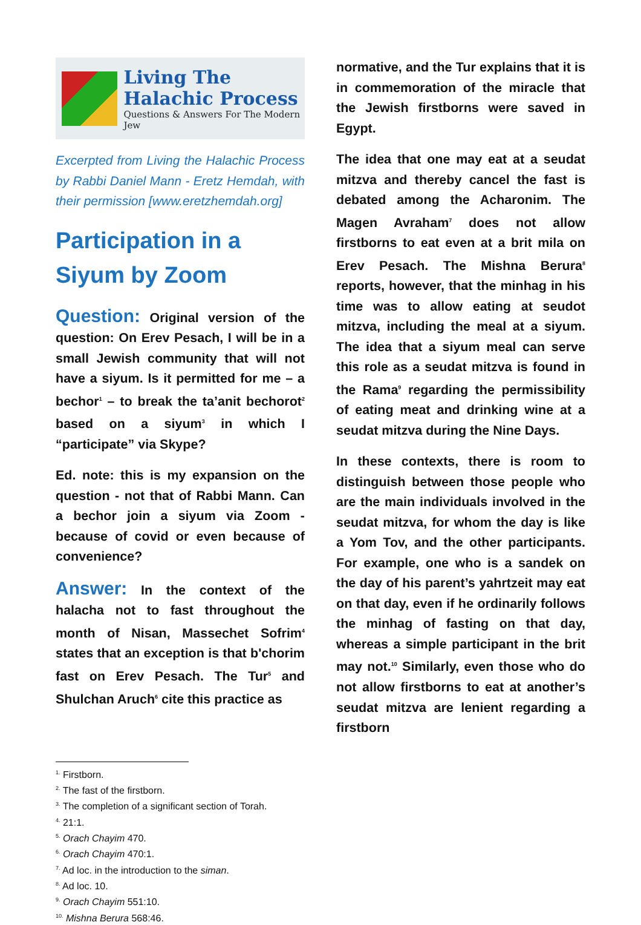Living The
Halachic Process
Questions & Answers For The Modern Jew
Excerpted from Living the Halachic Process by Rabbi Daniel Mann - Eretz Hemdah, with their permission [www.eretzhemdah.org]
Participation in a Siyum by Zoom
Question: Original version of the question: On Erev Pesach, I will be in a small Jewish community that will not have a siyum. Is it permitted for me – a bechor<sup>1</sup> – to break the ta’anit bechorot<sup>2</sup> based on a siyum<sup>3</sup> in which I “participate” via Skype?
Ed. note: this is my expansion on the question - not that of Rabbi Mann. Can a bechor join a siyum via Zoom - because of covid or even because of convenience?
Answer: In the context of the halacha not to fast throughout the month of Nisan, Massechet Sofrim<sup>4</sup> states that an exception is that b'chorim fast on Erev Pesach. The Tur<sup>5</sup> and Shulchan Aruch<sup>6</sup> cite this practice as
normative, and the Tur explains that it is in commemoration of the miracle that the Jewish firstborns were saved in Egypt.
The idea that one may eat at a seudat mitzva and thereby cancel the fast is debated among the Acharonim. The Magen Avraham<sup>7</sup> does not allow firstborns to eat even at a brit mila on Erev Pesach. The Mishna Berura<sup>8</sup> reports, however, that the minhag in his time was to allow eating at seudot mitzva, including the meal at a siyum. The idea that a siyum meal can serve this role as a seudat mitzva is found in the Rama<sup>9</sup> regarding the permissibility of eating meat and drinking wine at a seudat mitzva during the Nine Days.
In these contexts, there is room to distinguish between those people who are the main individuals involved in the seudat mitzva, for whom the day is like a Yom Tov, and the other participants. For example, one who is a sandek on the day of his parent’s yahrtzeit may eat on that day, even if he ordinarily follows the minhag of fasting on that day, whereas a simple participant in the brit may not.<sup>10</sup> Similarly, even those who do not allow firstborns to eat at another’s seudat mitzva are lenient regarding a firstborn
<sup>1.</sup> Firstborn.
<sup>2.</sup> The fast of the firstborn.
<sup>3.</sup> The completion of a significant section of Torah.
<sup>4.</sup> 21:1.
<sup>5.</sup> Orach Chayim 470.
<sup>6.</sup> Orach Chayim 470:1.
<sup>7.</sup> Ad loc. in the introduction to the siman.
<sup>8.</sup> Ad loc. 10.
<sup>9.</sup> Orach Chayim 551:10.
<sup>10.</sup> Mishna Berura 568:46.